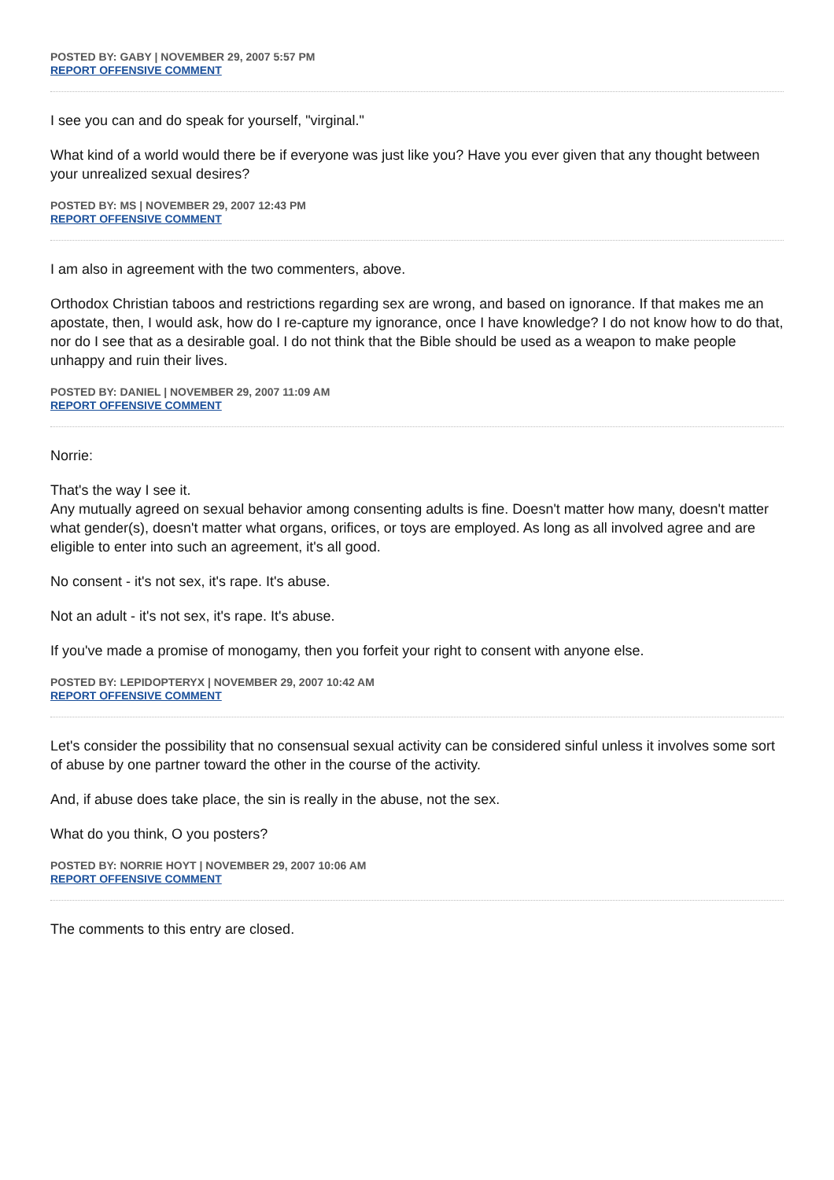POSTED BY: GABY | NOVEMBER 29, 2007 5:57 PM
REPORT OFFENSIVE COMMENT
I see you can and do speak for yourself, "virginal."
What kind of a world would there be if everyone was just like you? Have you ever given that any thought between your unrealized sexual desires?
POSTED BY: MS | NOVEMBER 29, 2007 12:43 PM
REPORT OFFENSIVE COMMENT
I am also in agreement with the two commenters, above.
Orthodox Christian taboos and restrictions regarding sex are wrong, and based on ignorance. If that makes me an apostate, then, I would ask, how do I re-capture my ignorance, once I have knowledge? I do not know how to do that, nor do I see that as a desirable goal. I do not think that the Bible should be used as a weapon to make people unhappy and ruin their lives.
POSTED BY: DANIEL | NOVEMBER 29, 2007 11:09 AM
REPORT OFFENSIVE COMMENT
Norrie:
That's the way I see it.
Any mutually agreed on sexual behavior among consenting adults is fine. Doesn't matter how many, doesn't matter what gender(s), doesn't matter what organs, orifices, or toys are employed. As long as all involved agree and are eligible to enter into such an agreement, it's all good.
No consent - it's not sex, it's rape. It's abuse.
Not an adult - it's not sex, it's rape. It's abuse.
If you've made a promise of monogamy, then you forfeit your right to consent with anyone else.
POSTED BY: LEPIDOPTERYX | NOVEMBER 29, 2007 10:42 AM
REPORT OFFENSIVE COMMENT
Let's consider the possibility that no consensual sexual activity can be considered sinful unless it involves some sort of abuse by one partner toward the other in the course of the activity.
And, if abuse does take place, the sin is really in the abuse, not the sex.
What do you think, O you posters?
POSTED BY: NORRIE HOYT | NOVEMBER 29, 2007 10:06 AM
REPORT OFFENSIVE COMMENT
The comments to this entry are closed.